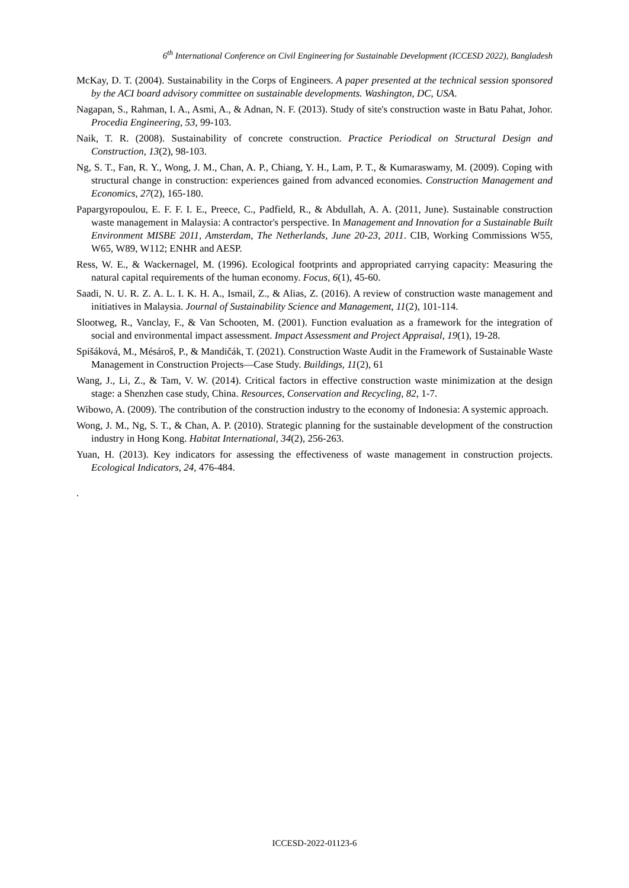6<sup>th</sup> International Conference on Civil Engineering for Sustainable Development (ICCESD 2022), Bangladesh
McKay, D. T. (2004). Sustainability in the Corps of Engineers. A paper presented at the technical session sponsored by the ACI board advisory committee on sustainable developments. Washington, DC, USA.
Nagapan, S., Rahman, I. A., Asmi, A., & Adnan, N. F. (2013). Study of site's construction waste in Batu Pahat, Johor. Procedia Engineering, 53, 99-103.
Naik, T. R. (2008). Sustainability of concrete construction. Practice Periodical on Structural Design and Construction, 13(2), 98-103.
Ng, S. T., Fan, R. Y., Wong, J. M., Chan, A. P., Chiang, Y. H., Lam, P. T., & Kumaraswamy, M. (2009). Coping with structural change in construction: experiences gained from advanced economies. Construction Management and Economics, 27(2), 165-180.
Papargyropoulou, E. F. F. I. E., Preece, C., Padfield, R., & Abdullah, A. A. (2011, June). Sustainable construction waste management in Malaysia: A contractor's perspective. In Management and Innovation for a Sustainable Built Environment MISBE 2011, Amsterdam, The Netherlands, June 20-23, 2011. CIB, Working Commissions W55, W65, W89, W112; ENHR and AESP.
Ress, W. E., & Wackernagel, M. (1996). Ecological footprints and appropriated carrying capacity: Measuring the natural capital requirements of the human economy. Focus, 6(1), 45-60.
Saadi, N. U. R. Z. A. L. I. K. H. A., Ismail, Z., & Alias, Z. (2016). A review of construction waste management and initiatives in Malaysia. Journal of Sustainability Science and Management, 11(2), 101-114.
Slootweg, R., Vanclay, F., & Van Schooten, M. (2001). Function evaluation as a framework for the integration of social and environmental impact assessment. Impact Assessment and Project Appraisal, 19(1), 19-28.
Spišáková, M., Mésároš, P., & Mandičák, T. (2021). Construction Waste Audit in the Framework of Sustainable Waste Management in Construction Projects—Case Study. Buildings, 11(2), 61
Wang, J., Li, Z., & Tam, V. W. (2014). Critical factors in effective construction waste minimization at the design stage: a Shenzhen case study, China. Resources, Conservation and Recycling, 82, 1-7.
Wibowo, A. (2009). The contribution of the construction industry to the economy of Indonesia: A systemic approach.
Wong, J. M., Ng, S. T., & Chan, A. P. (2010). Strategic planning for the sustainable development of the construction industry in Hong Kong. Habitat International, 34(2), 256-263.
Yuan, H. (2013). Key indicators for assessing the effectiveness of waste management in construction projects. Ecological Indicators, 24, 476-484.
.
ICCESD-2022-01123-6